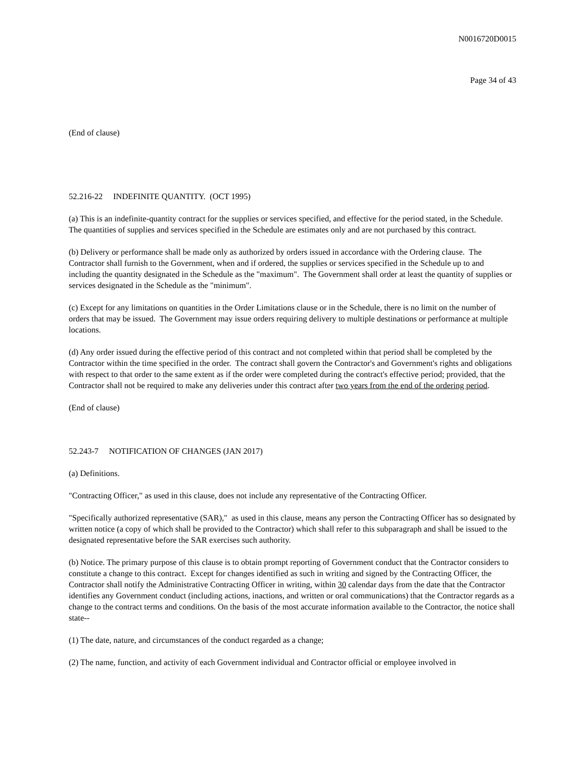N0016720D0015
Page 34 of 43
(End of clause)
52.216-22 INDEFINITE QUANTITY. (OCT 1995)
(a) This is an indefinite-quantity contract for the supplies or services specified, and effective for the period stated, in the Schedule. The quantities of supplies and services specified in the Schedule are estimates only and are not purchased by this contract.
(b) Delivery or performance shall be made only as authorized by orders issued in accordance with the Ordering clause. The Contractor shall furnish to the Government, when and if ordered, the supplies or services specified in the Schedule up to and including the quantity designated in the Schedule as the "maximum". The Government shall order at least the quantity of supplies or services designated in the Schedule as the "minimum".
(c) Except for any limitations on quantities in the Order Limitations clause or in the Schedule, there is no limit on the number of orders that may be issued. The Government may issue orders requiring delivery to multiple destinations or performance at multiple locations.
(d) Any order issued during the effective period of this contract and not completed within that period shall be completed by the Contractor within the time specified in the order. The contract shall govern the Contractor's and Government's rights and obligations with respect to that order to the same extent as if the order were completed during the contract's effective period; provided, that the Contractor shall not be required to make any deliveries under this contract after two years from the end of the ordering period.
(End of clause)
52.243-7 NOTIFICATION OF CHANGES (JAN 2017)
(a) Definitions.
"Contracting Officer," as used in this clause, does not include any representative of the Contracting Officer.
"Specifically authorized representative (SAR)," as used in this clause, means any person the Contracting Officer has so designated by written notice (a copy of which shall be provided to the Contractor) which shall refer to this subparagraph and shall be issued to the designated representative before the SAR exercises such authority.
(b) Notice. The primary purpose of this clause is to obtain prompt reporting of Government conduct that the Contractor considers to constitute a change to this contract. Except for changes identified as such in writing and signed by the Contracting Officer, the Contractor shall notify the Administrative Contracting Officer in writing, within 30 calendar days from the date that the Contractor identifies any Government conduct (including actions, inactions, and written or oral communications) that the Contractor regards as a change to the contract terms and conditions. On the basis of the most accurate information available to the Contractor, the notice shall state--
(1) The date, nature, and circumstances of the conduct regarded as a change;
(2) The name, function, and activity of each Government individual and Contractor official or employee involved in